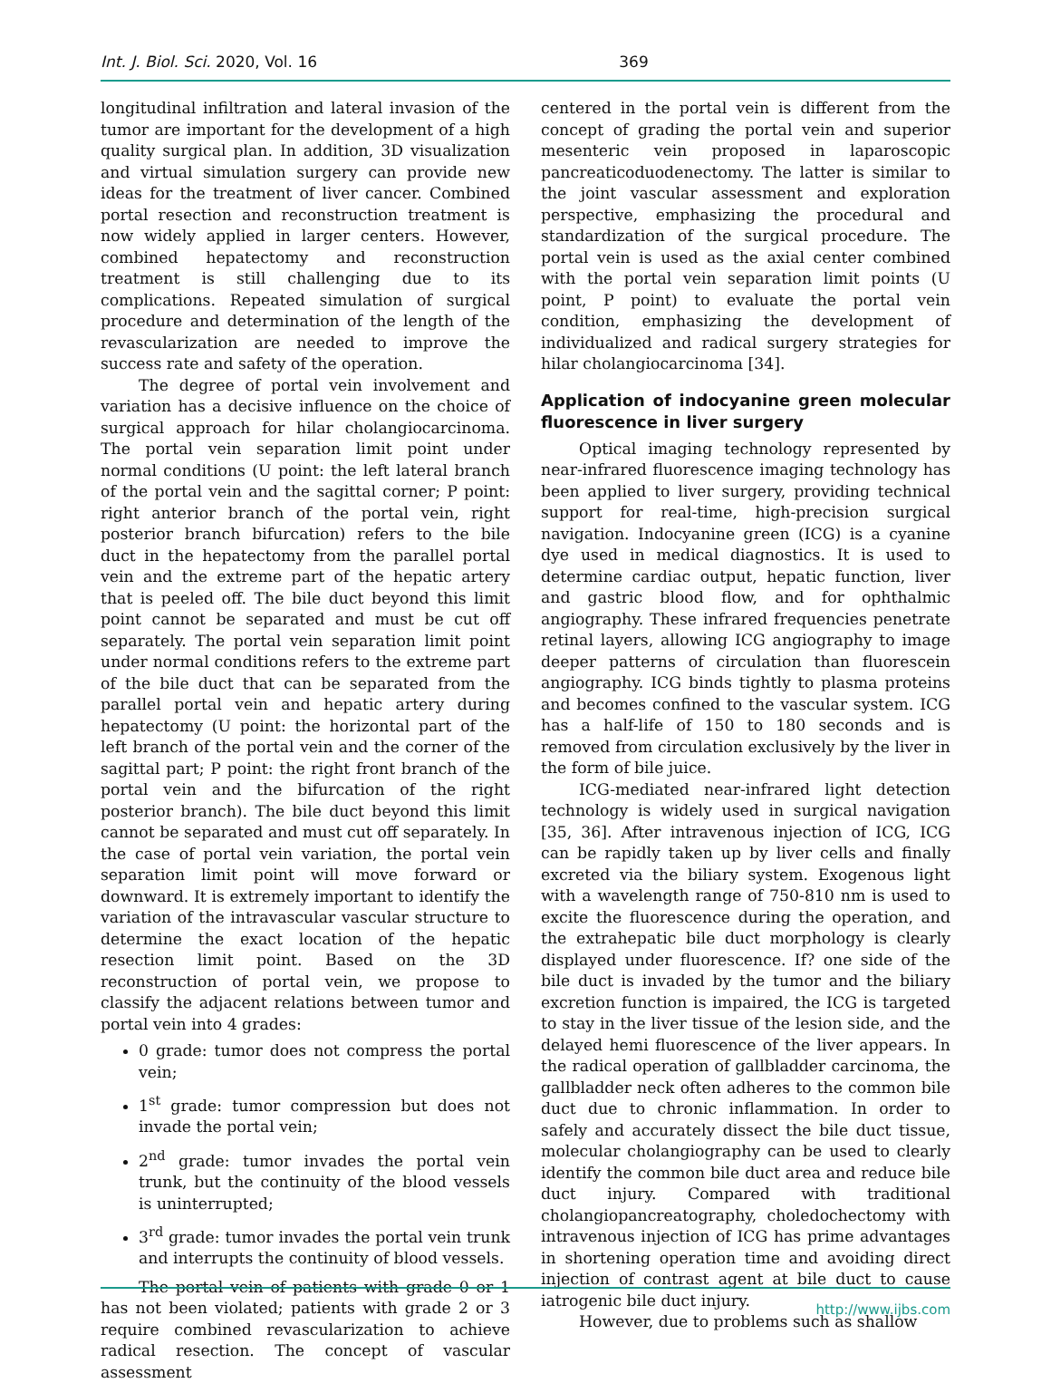Int. J. Biol. Sci. 2020, Vol. 16 369
longitudinal infiltration and lateral invasion of the tumor are important for the development of a high quality surgical plan. In addition, 3D visualization and virtual simulation surgery can provide new ideas for the treatment of liver cancer. Combined portal resection and reconstruction treatment is now widely applied in larger centers. However, combined hepatectomy and reconstruction treatment is still challenging due to its complications. Repeated simulation of surgical procedure and determination of the length of the revascularization are needed to improve the success rate and safety of the operation.
The degree of portal vein involvement and variation has a decisive influence on the choice of surgical approach for hilar cholangiocarcinoma. The portal vein separation limit point under normal conditions (U point: the left lateral branch of the portal vein and the sagittal corner; P point: right anterior branch of the portal vein, right posterior branch bifurcation) refers to the bile duct in the hepatectomy from the parallel portal vein and the extreme part of the hepatic artery that is peeled off. The bile duct beyond this limit point cannot be separated and must be cut off separately. The portal vein separation limit point under normal conditions refers to the extreme part of the bile duct that can be separated from the parallel portal vein and hepatic artery during hepatectomy (U point: the horizontal part of the left branch of the portal vein and the corner of the sagittal part; P point: the right front branch of the portal vein and the bifurcation of the right posterior branch). The bile duct beyond this limit cannot be separated and must cut off separately. In the case of portal vein variation, the portal vein separation limit point will move forward or downward. It is extremely important to identify the variation of the intravascular vascular structure to determine the exact location of the hepatic resection limit point. Based on the 3D reconstruction of portal vein, we propose to classify the adjacent relations between tumor and portal vein into 4 grades:
0 grade: tumor does not compress the portal vein;
1<sup>st</sup> grade: tumor compression but does not invade the portal vein;
2<sup>nd</sup> grade: tumor invades the portal vein trunk, but the continuity of the blood vessels is uninterrupted;
3<sup>rd</sup> grade: tumor invades the portal vein trunk and interrupts the continuity of blood vessels.
The portal vein of patients with grade 0 or 1 has not been violated; patients with grade 2 or 3 require combined revascularization to achieve radical resection. The concept of vascular assessment
centered in the portal vein is different from the concept of grading the portal vein and superior mesenteric vein proposed in laparoscopic pancreaticoduodenectomy. The latter is similar to the joint vascular assessment and exploration perspective, emphasizing the procedural and standardization of the surgical procedure. The portal vein is used as the axial center combined with the portal vein separation limit points (U point, P point) to evaluate the portal vein condition, emphasizing the development of individualized and radical surgery strategies for hilar cholangiocarcinoma [34].
Application of indocyanine green molecular fluorescence in liver surgery
Optical imaging technology represented by near-infrared fluorescence imaging technology has been applied to liver surgery, providing technical support for real-time, high-precision surgical navigation. Indocyanine green (ICG) is a cyanine dye used in medical diagnostics. It is used to determine cardiac output, hepatic function, liver and gastric blood flow, and for ophthalmic angiography. These infrared frequencies penetrate retinal layers, allowing ICG angiography to image deeper patterns of circulation than fluorescein angiography. ICG binds tightly to plasma proteins and becomes confined to the vascular system. ICG has a half-life of 150 to 180 seconds and is removed from circulation exclusively by the liver in the form of bile juice.
ICG-mediated near-infrared light detection technology is widely used in surgical navigation [35, 36]. After intravenous injection of ICG, ICG can be rapidly taken up by liver cells and finally excreted via the biliary system. Exogenous light with a wavelength range of 750-810 nm is used to excite the fluorescence during the operation, and the extrahepatic bile duct morphology is clearly displayed under fluorescence. If? one side of the bile duct is invaded by the tumor and the biliary excretion function is impaired, the ICG is targeted to stay in the liver tissue of the lesion side, and the delayed hemi fluorescence of the liver appears. In the radical operation of gallbladder carcinoma, the gallbladder neck often adheres to the common bile duct due to chronic inflammation. In order to safely and accurately dissect the bile duct tissue, molecular cholangiography can be used to clearly identify the common bile duct area and reduce bile duct injury. Compared with traditional cholangiopancreatography, choledochectomy with intravenous injection of ICG has prime advantages in shortening operation time and avoiding direct injection of contrast agent at bile duct to cause iatrogenic bile duct injury.
However, due to problems such as shallow
http://www.ijbs.com